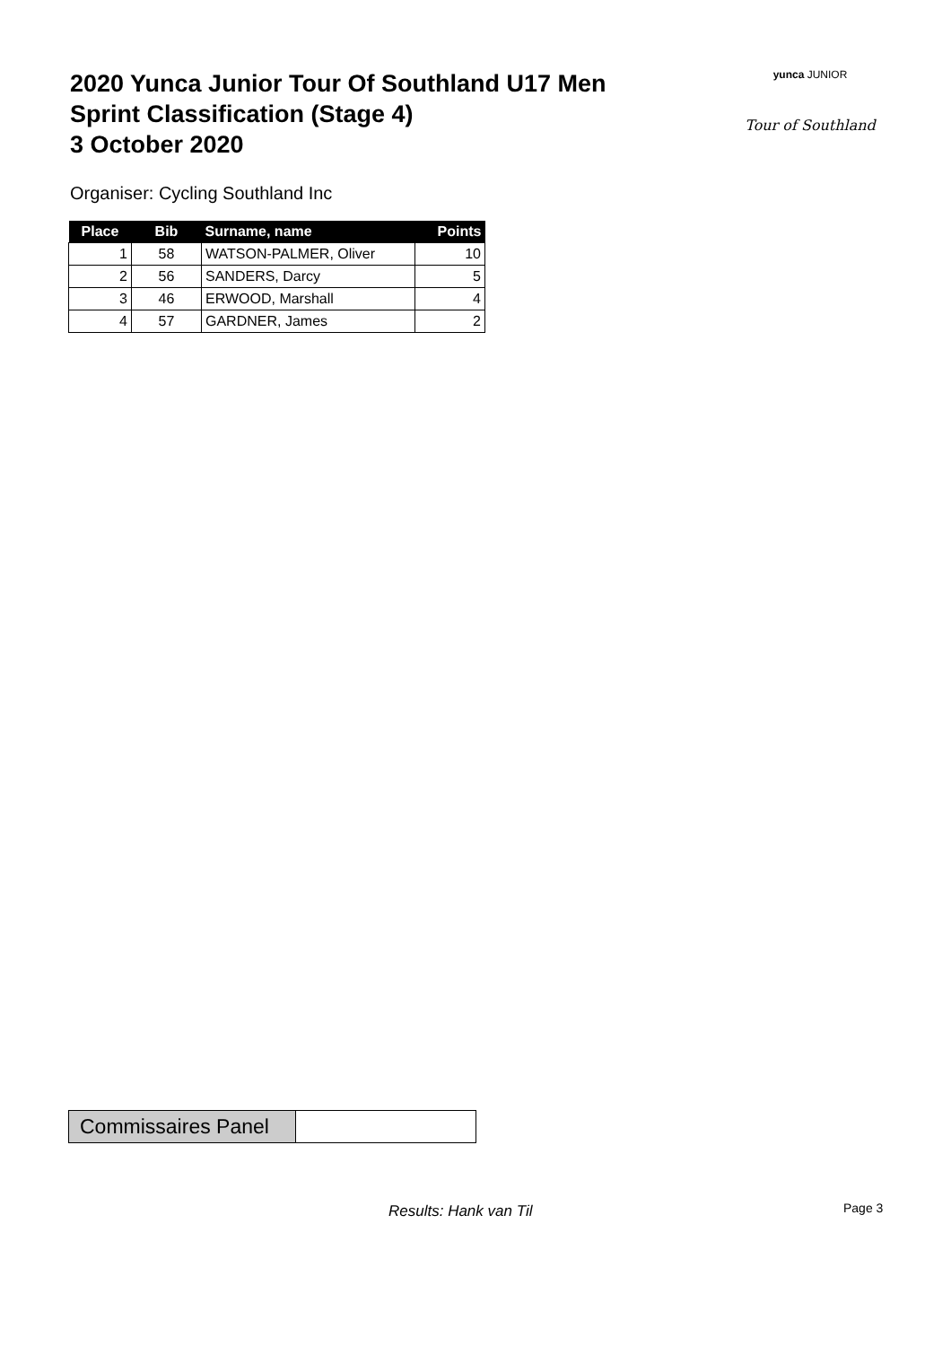2020 Yunca Junior Tour Of Southland U17 Men
Sprint Classification (Stage 4)
3 October 2020
yunca JUNIOR
Tour of Southland
Organiser: Cycling Southland Inc
| Place | Bib | Surname, name | Points |
| --- | --- | --- | --- |
| 1 | 58 | WATSON-PALMER, Oliver | 10 |
| 2 | 56 | SANDERS, Darcy | 5 |
| 3 | 46 | ERWOOD, Marshall | 4 |
| 4 | 57 | GARDNER, James | 2 |
Commissaires Panel
Results: Hank van Til Page 3